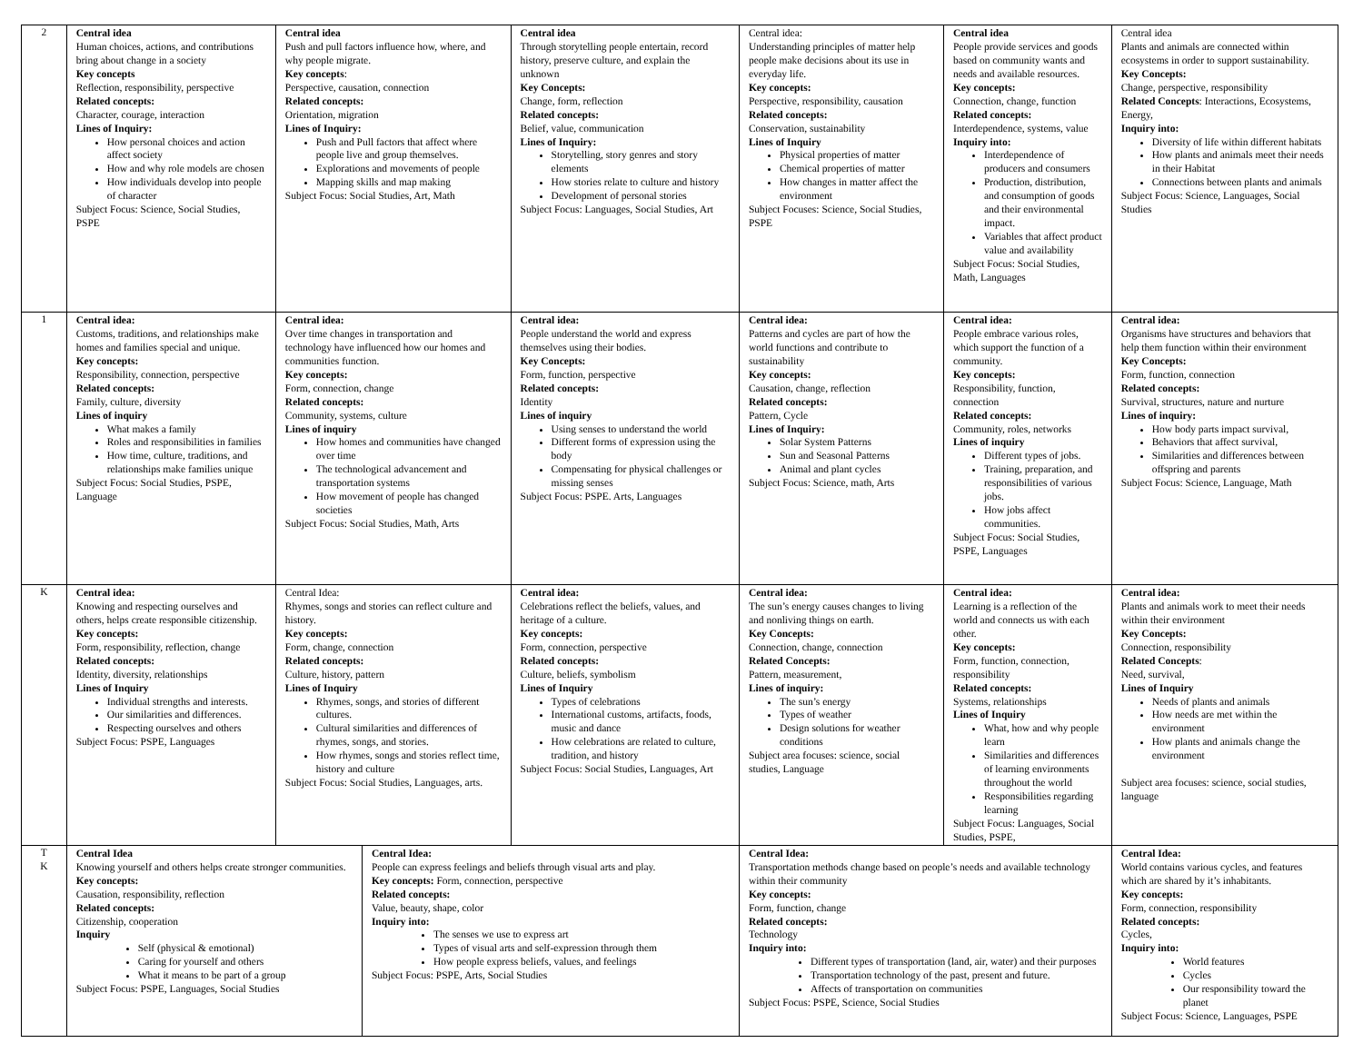| 2 | Central idea Human choices, actions, and contributions bring about change in a society Key concepts Reflection, responsibility, perspective Related concepts: Character, courage, interaction Lines of Inquiry: How personal choices and action affect society How and why role models are chosen How individuals develop into people of character Subject Focus: Science, Social Studies, PSPE | Central idea Push and pull factors influence how, where, and why people migrate. Key concepts : Perspective, causation, connection Related concepts: Orientation, migration Lines of Inquiry: Push and Pull factors that affect where people live and group themselves. Explorations and movements of people Mapping skills and map making Subject Focus: Social Studies, Art, Math | | Central idea Through storytelling people entertain, record history, preserve culture, and explain the unknown Key Concepts: Change, form, reflection Related concepts: Belief, value, communication Lines of Inquiry: Storytelling, story genres and story elements How stories relate to culture and history Development of personal stories Subject Focus: Languages, Social Studies, Art | Central idea: Understanding principles of matter help people make decisions about its use in everyday life. Key concepts: Perspective, responsibility, causation Related concepts: Conservation, sustainability Lines of Inquiry Physical properties of matter Chemical properties of matter How changes in matter affect the environment Subject Focuses: Science, Social Studies, PSPE | Central idea People provide services and goods based on community wants and needs and available resources. Key concepts: Connection, change, function Related concepts: Interdependence, systems, value Inquiry into: Interdependence of producers and consumers Production, distribution, and consumption of goods and their environmental impact. Variables that affect product value and availability Subject Focus: Social Studies, Math, Languages | Central idea Plants and animals are connected within ecosystems in order to support sustainability. Key Concepts: Change, perspective, responsibility Related Concepts : Interactions, Ecosystems, Energy, Inquiry into: Diversity of life within different habitats How plants and animals meet their needs in their Habitat Connections between plants and animals Subject Focus: Science, Languages, Social Studies |
| 1 | Central idea: Customs, traditions, and relationships make homes and families special and unique. Key concepts: Responsibility, connection, perspective Related concepts: Family, culture, diversity Lines of inquiry What makes a family Roles and responsibilities in families How time, culture, traditions, and relationships make families unique Subject Focus: Social Studies, PSPE, Language | Central idea: Over time changes in transportation and technology have influenced how our homes and communities function. Key concepts: Form, connection, change Related concepts: Community, systems, culture Lines of inquiry How homes and communities have changed over time The technological advancement and transportation systems How movement of people has changed societies Subject Focus: Social Studies, Math, Arts | | Central idea: People understand the world and express themselves using their bodies. Key Concepts: Form, function, perspective Related concepts: Identity Lines of inquiry Using senses to understand the world Different forms of expression using the body Compensating for physical challenges or missing senses Subject Focus: PSPE. Arts, Languages | Central idea: Patterns and cycles are part of how the world functions and contribute to sustainability Key concepts: Causation, change, reflection Related concepts: Pattern, Cycle Lines of Inquiry: Solar System Patterns Sun and Seasonal Patterns Animal and plant cycles Subject Focus: Science, math, Arts | Central idea: People embrace various roles, which support the function of a community. Key concepts: Responsibility, function, connection Related concepts: Community, roles, networks Lines of inquiry Different types of jobs. Training, preparation, and responsibilities of various jobs. How jobs affect communities. Subject Focus: Social Studies, PSPE, Languages | Central idea: Organisms have structures and behaviors that help them function within their environment Key Concepts: Form, function, connection Related concepts: Survival, structures, nature and nurture Lines of inquiry: How body parts impact survival, Behaviors that affect survival, Similarities and differences between offspring and parents Subject Focus: Science, Language, Math |
| K | Central idea: Knowing and respecting ourselves and others, helps create responsible citizenship. Key concepts: Form, responsibility, reflection, change Related concepts: Identity, diversity, relationships Lines of Inquiry Individual strengths and interests. Our similarities and differences. Respecting ourselves and others Subject Focus: PSPE, Languages | Central Idea: Rhymes, songs and stories can reflect culture and history. Key concepts: Form, change, connection Related concepts: Culture, history, pattern Lines of Inquiry Rhymes, songs, and stories of different cultures. Cultural similarities and differences of rhymes, songs, and stories. How rhymes, songs and stories reflect time, history and culture Subject Focus: Social Studies, Languages, arts. | | Central idea: Celebrations reflect the beliefs, values, and heritage of a culture. Key concepts: Form, connection, perspective Related concepts: Culture, beliefs, symbolism Lines of Inquiry Types of celebrations International customs, artifacts, foods, music and dance How celebrations are related to culture, tradition, and history Subject Focus: Social Studies, Languages, Art | Central idea: The sun’s energy causes changes to living and nonliving things on earth. Key Concepts: Connection, change, connection Related Concepts: Pattern, measurement, Lines of inquiry: The sun’s energy Types of weather Design solutions for weather conditions Subject area focuses: science, social studies, Language | Central idea: Learning is a reflection of the world and connects us with each other. Key concepts: Form, function, connection, responsibility Related concepts: Systems, relationships Lines of Inquiry What, how and why people learn Similarities and differences of learning environments throughout the world Responsibilities regarding learning Subject Focus: Languages, Social Studies, PSPE, | Central idea: Plants and animals work to meet their needs within their environment Key Concepts: Connection, responsibility Related Concepts : Need, survival, Lines of Inquiry Needs of plants and animals How needs are met within the environment How plants and animals change the environment Subject area focuses: science, social studies, language |
| T K | Central Idea Knowing yourself and others helps create stronger communities. Key concepts: Causation, responsibility, reflection Related concepts: Citizenship, cooperation Inquiry Self (physical & emotional) Caring for yourself and others What it means to be part of a group Subject Focus: PSPE, Languages, Social Studies | | Central Idea: People can express feelings and beliefs through visual arts and play. Key concepts: Form, connection, perspective Related concepts: Value, beauty, shape, color Inquiry into: The senses we use to express art Types of visual arts and self-expression through them How people express beliefs, values, and feelings Subject Focus: PSPE, Arts, Social Studies | | Central Idea: Transportation methods change based on people’s needs and available technology within their community Key concepts: Form, function, change Related concepts: Technology Inquiry into: Different types of transportation (land, air, water) and their purposes Transportation technology of the past, present and future. Affects of transportation on communities Subject Focus: PSPE, Science, Social Studies | | Central Idea: World contains various cycles, and features which are shared by it’s inhabitants. Key concepts: Form, connection, responsibility Related concepts: Cycles, Inquiry into: World features Cycles Our responsibility toward the planet Subject Focus: Science, Languages, PSPE |